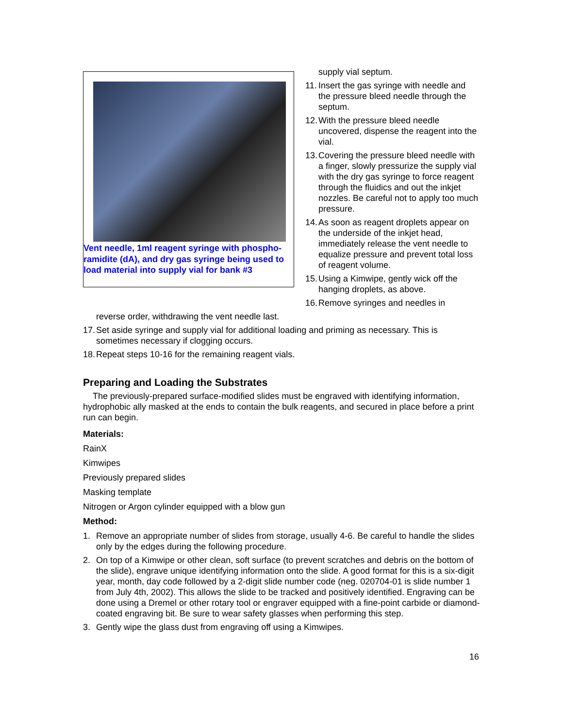Vent needle, 1ml reagent syringe with phospho-ramidite (dA), and dry gas syringe being used to load material into supply vial for bank #3
supply vial septum.
11. Insert the gas syringe with needle and the pressure bleed needle through the septum.
12. With the pressure bleed needle uncovered, dispense the reagent into the vial.
13. Covering the pressure bleed needle with a finger, slowly pressurize the supply vial with the dry gas syringe to force reagent through the fluidics and out the inkjet nozzles. Be careful not to apply too much pressure.
14. As soon as reagent droplets appear on the underside of the inkjet head, immediately release the vent needle to equalize pressure and prevent total loss of reagent volume.
15. Using a Kimwipe, gently wick off the hanging droplets, as above.
16. Remove syringes and needles in
reverse order, withdrawing the vent needle last.
17. Set aside syringe and supply vial for additional loading and priming as necessary. This is sometimes necessary if clogging occurs.
18. Repeat steps 10-16 for the remaining reagent vials.
Preparing and Loading the Substrates
The previously-prepared surface-modified slides must be engraved with identifying information, hydrophobic ally masked at the ends to contain the bulk reagents, and secured in place before a print run can begin.
Materials:
RainX
Kimwipes
Previously prepared slides
Masking template
Nitrogen or Argon cylinder equipped with a blow gun
Method:
1. Remove an appropriate number of slides from storage, usually 4-6. Be careful to handle the slides only by the edges during the following procedure.
2. On top of a Kimwipe or other clean, soft surface (to prevent scratches and debris on the bottom of the slide), engrave unique identifying information onto the slide. A good format for this is a six-digit year, month, day code followed by a 2-digit slide number code (neg. 020704-01 is slide number 1 from July 4th, 2002). This allows the slide to be tracked and positively identified. Engraving can be done using a Dremel or other rotary tool or engraver equipped with a fine-point carbide or diamond-coated engraving bit. Be sure to wear safety glasses when performing this step.
3. Gently wipe the glass dust from engraving off using a Kimwipes.
16